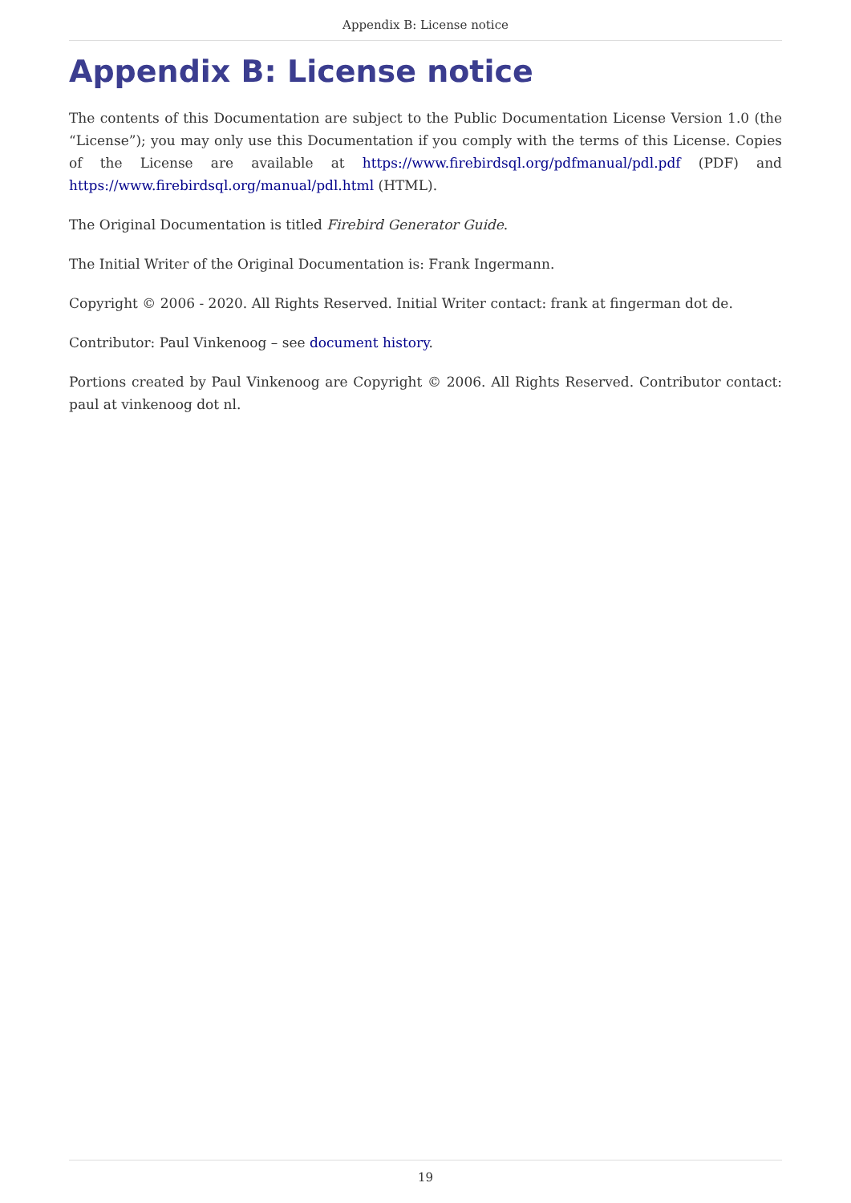Appendix B: License notice
Appendix B: License notice
The contents of this Documentation are subject to the Public Documentation License Version 1.0 (the “License”); you may only use this Documentation if you comply with the terms of this License. Copies of the License are available at https://www.firebirdsql.org/pdfmanual/pdl.pdf (PDF) and https://www.firebirdsql.org/manual/pdl.html (HTML).
The Original Documentation is titled Firebird Generator Guide.
The Initial Writer of the Original Documentation is: Frank Ingermann.
Copyright © 2006 - 2020. All Rights Reserved. Initial Writer contact: frank at fingerman dot de.
Contributor: Paul Vinkenoog – see document history.
Portions created by Paul Vinkenoog are Copyright © 2006. All Rights Reserved. Contributor contact: paul at vinkenoog dot nl.
19